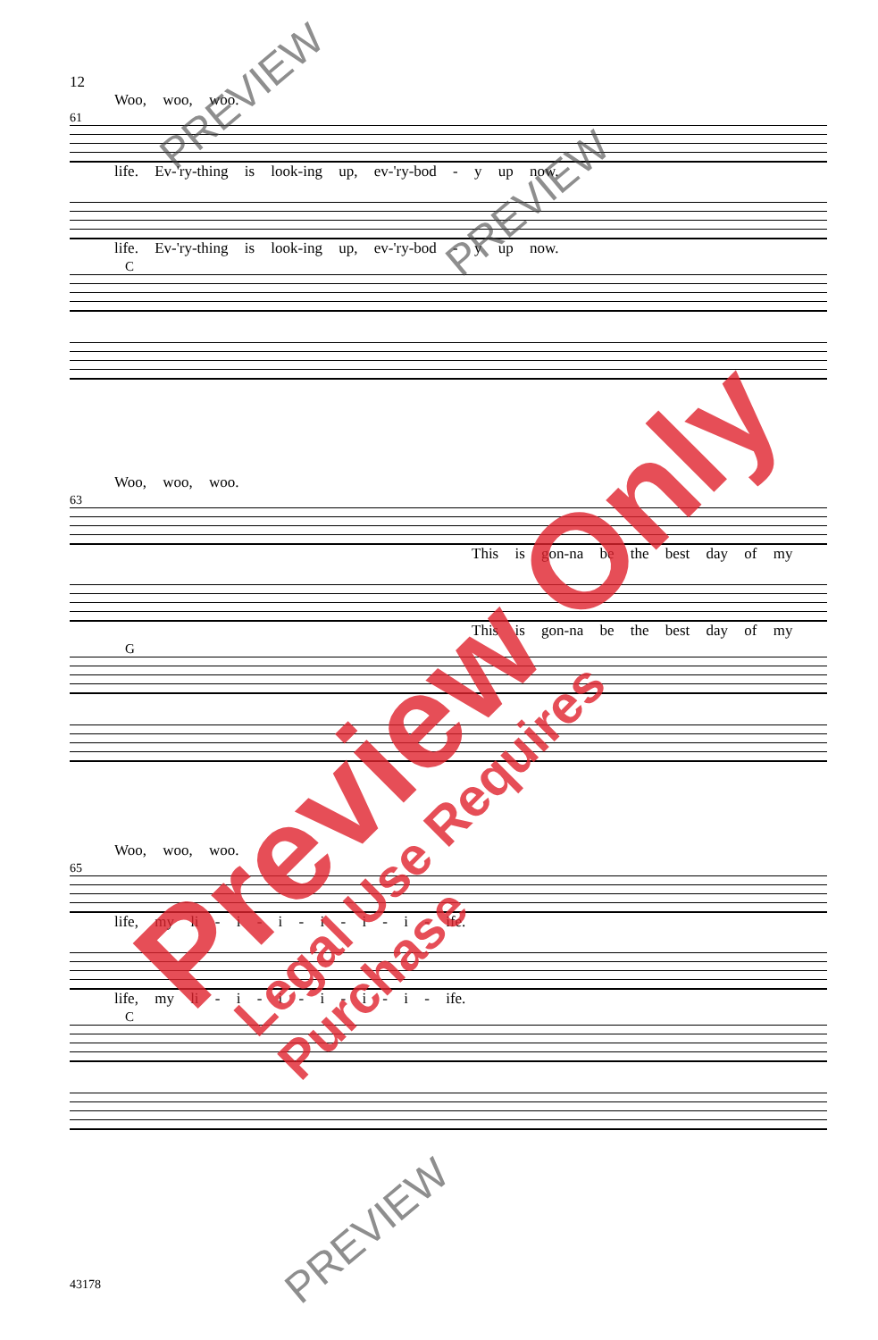12
Woo, woo, woo.
61
life. Ev-'ry-thing is look-ing up, ev-'ry-bod - y up now.
life. Ev-'ry-thing is look-ing up, ev-'ry-bod - y up now.
C
Woo, woo, woo.
63
This is gon-na be the best day of my
This is gon-na be the best day of my
G
Woo, woo, woo.
65
life, my li - i - i - i - i - i - ife.
life, my li - i - i - i - i - i - ife.
C
43178
PREVIEW
PREVIEW
PREVIEW
Preview Only Legal Use Requires Purchase